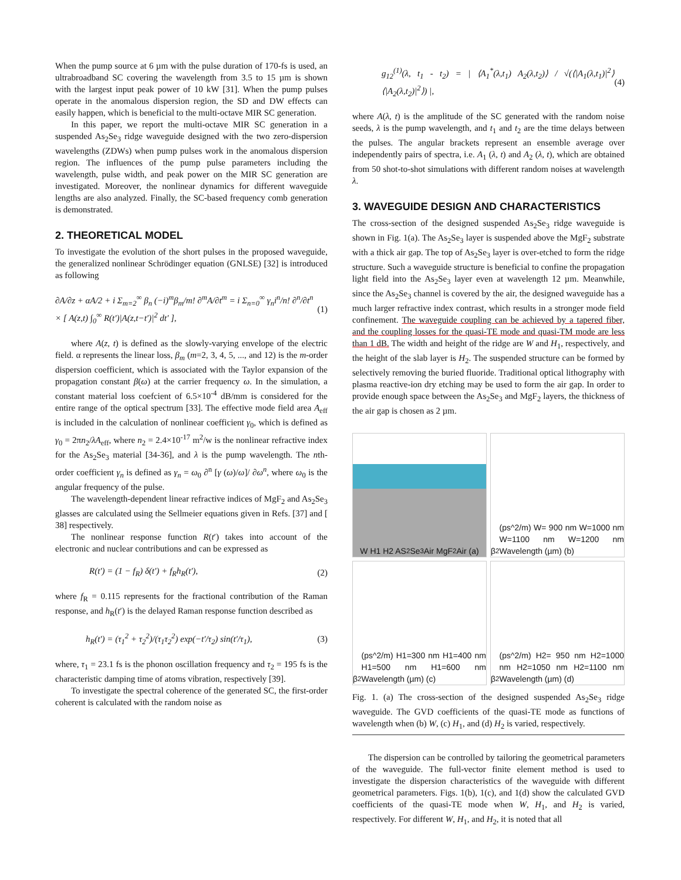When the pump source at 6 µm with the pulse duration of 170-fs is used, an ultrabroadband SC covering the wavelength from 3.5 to 15 µm is shown with the largest input peak power of 10 kW [31]. When the pump pulses operate in the anomalous dispersion region, the SD and DW effects can easily happen, which is beneficial to the multi-octave MIR SC generation.
In this paper, we report the multi-octave MIR SC generation in a suspended As<sub>2</sub>Se<sub>3</sub> ridge waveguide designed with the two zero-dispersion wavelengths (ZDWs) when pump pulses work in the anomalous dispersion region. The influences of the pump pulse parameters including the wavelength, pulse width, and peak power on the MIR SC generation are investigated. Moreover, the nonlinear dynamics for different waveguide lengths are also analyzed. Finally, the SC-based frequency comb generation is demonstrated.
2. THEORETICAL MODEL
To investigate the evolution of the short pulses in the proposed waveguide, the generalized nonlinear Schrödinger equation (GNLSE) [32] is introduced as following
∂A/∂z + αA/2 + i Σ<sub>m=2</sub><sup>∞</sup> β<sub>n</sub> (−i)<sup>m</sup>β<sub>m</sub>/m! ∂<sup>m</sup>A/∂t<sup>m</sup> = i Σ<sub>n=0</sub><sup>∞</sup> γ<sub>n</sub>i<sup>n</sup>/n! ∂<sup>n</sup>/∂t<sup>n</sup>
× [ A(z,t) ∫<sub>0</sub><sup>∞</sup> R(t′)|A(z,t−t′)|<sup>2</sup> dt′ ], (1)
where A(z, t) is defined as the slowly-varying envelope of the electric field. α represents the linear loss, β<sub>m</sub> (m=2, 3, 4, 5, ..., and 12) is the m-order dispersion coefficient, which is associated with the Taylor expansion of the propagation constant β(ω) at the carrier frequency ω. In the simulation, a constant material loss coefcient of 6.5×10<sup>-4</sup> dB/mm is considered for the entire range of the optical spectrum [33]. The effective mode field area A<sub>eff</sub> is included in the calculation of nonlinear coefficient γ<sub>0</sub>, which is defined as γ<sub>0</sub> = 2πn<sub>2</sub>/λA<sub>eff</sub>, where n<sub>2</sub> = 2.4×10<sup>-17</sup> m<sup>2</sup>/w is the nonlinear refractive index for the As<sub>2</sub>Se<sub>3</sub> material [34-36], and λ is the pump wavelength. The nth-order coefficient γ<sub>n</sub> is defined as γ<sub>n</sub> = ω<sub>0</sub> ∂<sup>n</sup> [γ (ω)/ω]/ ∂ω<sup>n</sup>, where ω<sub>0</sub> is the angular frequency of the pulse.
The wavelength-dependent linear refractive indices of MgF<sub>2</sub> and As<sub>2</sub>Se<sub>3</sub> glasses are calculated using the Sellmeier equations given in Refs. [37] and [ 38] respectively.
The nonlinear response function R(t′) takes into account of the electronic and nuclear contributions and can be expressed as
R(t′) = (1 − f<sub>R</sub>) δ(t′) + f<sub>R</sub>h<sub>R</sub>(t′), (2)
where f<sub>R</sub> = 0.115 represents for the fractional contribution of the Raman response, and h<sub>R</sub>(t′) is the delayed Raman response function described as
h<sub>R</sub>(t′) = (τ<sub>1</sub><sup>2</sup> + τ<sub>2</sub><sup>2</sup>)/(τ<sub>1</sub>τ<sub>2</sub><sup>2</sup>) exp(−t′/τ<sub>2</sub>) sin(t′/τ<sub>1</sub>), (3)
where, τ<sub>1</sub> = 23.1 fs is the phonon oscillation frequency and τ<sub>2</sub> = 195 fs is the characteristic damping time of atoms vibration, respectively [39].
To investigate the spectral coherence of the generated SC, the first-order coherent is calculated with the random noise as
g<sub>12</sub><sup>(1)</sup>(λ, t<sub>1</sub> - t<sub>2</sub>) = | ⟨A<sub>1</sub><sup>*</sup>(λ,t<sub>1</sub>) A<sub>2</sub>(λ,t<sub>2</sub>)⟩ / √(⟨|A<sub>1</sub>(λ,t<sub>1</sub>)|<sup>2</sup>⟩⟨|A<sub>2</sub>(λ,t<sub>2</sub>)|<sup>2</sup>⟩) |, (4)
where A(λ, t) is the amplitude of the SC generated with the random noise seeds, λ is the pump wavelength, and t<sub>1</sub> and t<sub>2</sub> are the time delays between the pulses. The angular brackets represent an ensemble average over independently pairs of spectra, i.e. A<sub>1</sub> (λ, t) and A<sub>2</sub> (λ, t), which are obtained from 50 shot-to-shot simulations with different random noises at wavelength λ.
3. WAVEGUIDE DESIGN AND CHARACTERISTICS
The cross-section of the designed suspended As<sub>2</sub>Se<sub>3</sub> ridge waveguide is shown in Fig. 1(a). The As<sub>2</sub>Se<sub>3</sub> layer is suspended above the MgF<sub>2</sub> substrate with a thick air gap. The top of As<sub>2</sub>Se<sub>3</sub> layer is over-etched to form the ridge structure. Such a waveguide structure is beneficial to confine the propagation light field into the As<sub>2</sub>Se<sub>3</sub> layer even at wavelength 12 µm. Meanwhile, since the As<sub>2</sub>Se<sub>3</sub> channel is covered by the air, the designed waveguide has a much larger refractive index contrast, which results in a stronger mode field confinement. The waveguide coupling can be achieved by a tapered fiber, and the coupling losses for the quasi-TE mode and quasi-TM mode are less than 1 dB. The width and height of the ridge are W and H<sub>1</sub>, respectively, and the height of the slab layer is H<sub>2</sub>. The suspended structure can be formed by selectively removing the buried fluoride. Traditional optical lithography with plasma reactive-ion dry etching may be used to form the air gap. In order to provide enough space between the As<sub>2</sub>Se<sub>3</sub> and MgF<sub>2</sub> layers, the thickness of the air gap is chosen as 2 µm.
W H1 H2 AS<sub>2</sub>Se<sub>3</sub> Air MgF<sub>2</sub> Air (a)
β<sub>2</sub> (ps^2/m) W= 900 nm W=1000 nm W=1100 nm W=1200 nm Wavelength (µm) (b)
β<sub>2</sub> (ps^2/m) H1=300 nm H1=400 nm H1=500 nm H1=600 nm Wavelength (µm) (c)
β<sub>2</sub> (ps^2/m) H2= 950 nm H2=1000 nm H2=1050 nm H2=1100 nm Wavelength (µm) (d)
Fig. 1. (a) The cross-section of the designed suspended As<sub>2</sub>Se<sub>3</sub> ridge waveguide. The GVD coefficients of the quasi-TE mode as functions of wavelength when (b) W, (c) H<sub>1</sub>, and (d) H<sub>2</sub> is varied, respectively.
The dispersion can be controlled by tailoring the geometrical parameters of the waveguide. The full-vector finite element method is used to investigate the dispersion characteristics of the waveguide with different geometrical parameters. Figs. 1(b), 1(c), and 1(d) show the calculated GVD coefficients of the quasi-TE mode when W, H<sub>1</sub>, and H<sub>2</sub> is varied, respectively. For different W, H<sub>1</sub>, and H<sub>2</sub>, it is noted that all